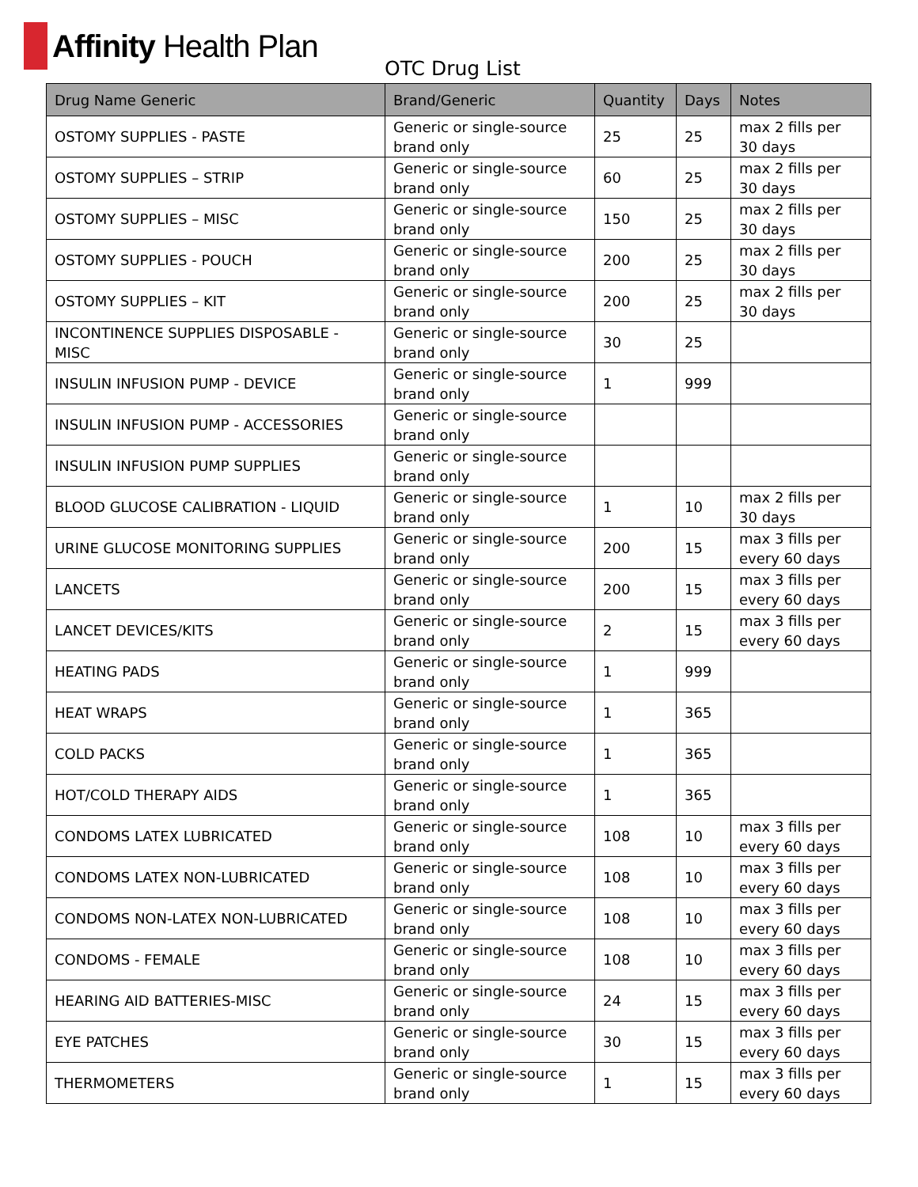Affinity Health Plan
OTC Drug List
| Drug Name Generic | Brand/Generic | Quantity | Days | Notes |
| --- | --- | --- | --- | --- |
| OSTOMY SUPPLIES - PASTE | Generic or single-source brand only | 25 | 25 | max 2 fills per 30 days |
| OSTOMY SUPPLIES – STRIP | Generic or single-source brand only | 60 | 25 | max 2 fills per 30 days |
| OSTOMY SUPPLIES – MISC | Generic or single-source brand only | 150 | 25 | max 2 fills per 30 days |
| OSTOMY SUPPLIES - POUCH | Generic or single-source brand only | 200 | 25 | max 2 fills per 30 days |
| OSTOMY SUPPLIES – KIT | Generic or single-source brand only | 200 | 25 | max 2 fills per 30 days |
| INCONTINENCE SUPPLIES DISPOSABLE - MISC | Generic or single-source brand only | 30 | 25 | |
| INSULIN INFUSION PUMP - DEVICE | Generic or single-source brand only | 1 | 999 | |
| INSULIN INFUSION PUMP - ACCESSORIES | Generic or single-source brand only | | | |
| INSULIN INFUSION PUMP SUPPLIES | Generic or single-source brand only | | | |
| BLOOD GLUCOSE CALIBRATION - LIQUID | Generic or single-source brand only | 1 | 10 | max 2 fills per 30 days |
| URINE GLUCOSE MONITORING SUPPLIES | Generic or single-source brand only | 200 | 15 | max 3 fills per every 60 days |
| LANCETS | Generic or single-source brand only | 200 | 15 | max 3 fills per every 60 days |
| LANCET DEVICES/KITS | Generic or single-source brand only | 2 | 15 | max 3 fills per every 60 days |
| HEATING PADS | Generic or single-source brand only | 1 | 999 | |
| HEAT WRAPS | Generic or single-source brand only | 1 | 365 | |
| COLD PACKS | Generic or single-source brand only | 1 | 365 | |
| HOT/COLD THERAPY AIDS | Generic or single-source brand only | 1 | 365 | |
| CONDOMS LATEX LUBRICATED | Generic or single-source brand only | 108 | 10 | max 3 fills per every 60 days |
| CONDOMS LATEX NON-LUBRICATED | Generic or single-source brand only | 108 | 10 | max 3 fills per every 60 days |
| CONDOMS NON-LATEX NON-LUBRICATED | Generic or single-source brand only | 108 | 10 | max 3 fills per every 60 days |
| CONDOMS - FEMALE | Generic or single-source brand only | 108 | 10 | max 3 fills per every 60 days |
| HEARING AID BATTERIES-MISC | Generic or single-source brand only | 24 | 15 | max 3 fills per every 60 days |
| EYE PATCHES | Generic or single-source brand only | 30 | 15 | max 3 fills per every 60 days |
| THERMOMETERS | Generic or single-source brand only | 1 | 15 | max 3 fills per every 60 days |